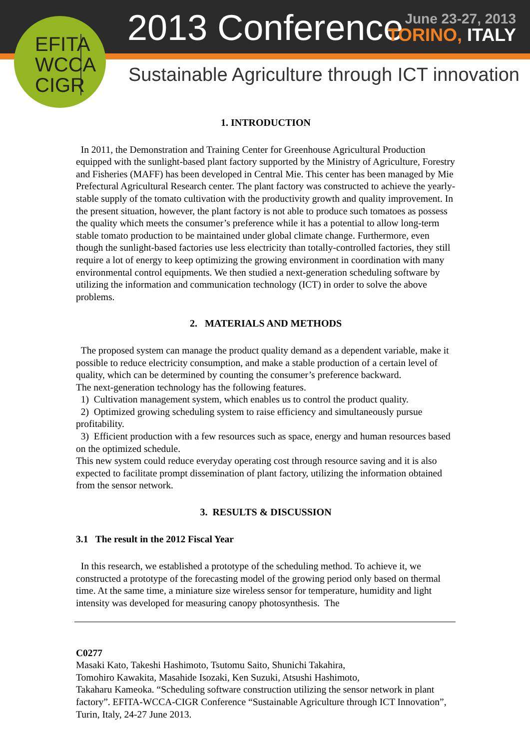EFITA
WCCA
CIGR
2013 Conference
June 23-27, 2013
TORINO, ITALY
Sustainable Agriculture through ICT innovation
1. INTRODUCTION
In 2011, the Demonstration and Training Center for Greenhouse Agricultural Production equipped with the sunlight-based plant factory supported by the Ministry of Agriculture, Forestry and Fisheries (MAFF) has been developed in Central Mie. This center has been managed by Mie Prefectural Agricultural Research center. The plant factory was constructed to achieve the yearly-stable supply of the tomato cultivation with the productivity growth and quality improvement. In the present situation, however, the plant factory is not able to produce such tomatoes as possess the quality which meets the consumer’s preference while it has a potential to allow long-term stable tomato production to be maintained under global climate change. Furthermore, even though the sunlight-based factories use less electricity than totally-controlled factories, they still require a lot of energy to keep optimizing the growing environment in coordination with many environmental control equipments. We then studied a next-generation scheduling software by utilizing the information and communication technology (ICT) in order to solve the above problems.
2. MATERIALS AND METHODS
The proposed system can manage the product quality demand as a dependent variable, make it possible to reduce electricity consumption, and make a stable production of a certain level of quality, which can be determined by counting the consumer’s preference backward.
The next-generation technology has the following features.
1) Cultivation management system, which enables us to control the product quality.
2) Optimized growing scheduling system to raise efficiency and simultaneously pursue profitability.
3) Efficient production with a few resources such as space, energy and human resources based on the optimized schedule.
This new system could reduce everyday operating cost through resource saving and it is also expected to facilitate prompt dissemination of plant factory, utilizing the information obtained from the sensor network.
3. RESULTS & DISCUSSION
3.1 The result in the 2012 Fiscal Year
In this research, we established a prototype of the scheduling method. To achieve it, we constructed a prototype of the forecasting model of the growing period only based on thermal time. At the same time, a miniature size wireless sensor for temperature, humidity and light intensity was developed for measuring canopy photosynthesis. The
C0277
Masaki Kato, Takeshi Hashimoto, Tsutomu Saito, Shunichi Takahira,
Tomohiro Kawakita, Masahide Isozaki, Ken Suzuki, Atsushi Hashimoto,
Takaharu Kameoka. “Scheduling software construction utilizing the sensor network in plant factory”. EFITA-WCCA-CIGR Conference “Sustainable Agriculture through ICT Innovation”, Turin, Italy, 24-27 June 2013.